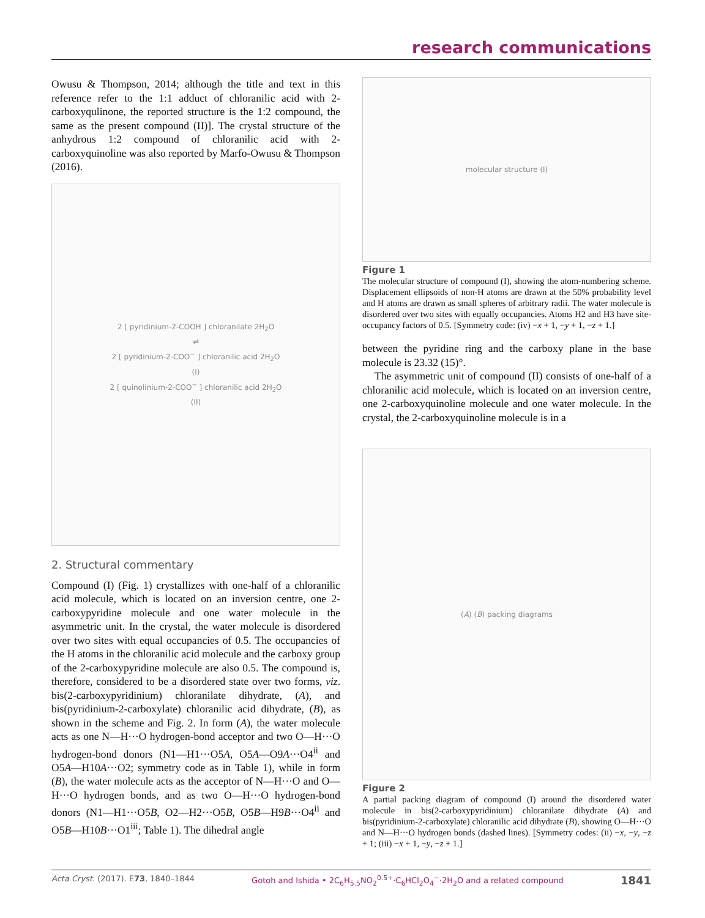research communications
Owusu & Thompson, 2014; although the title and text in this reference refer to the 1:1 adduct of chloranilic acid with 2-carboxyqulinone, the reported structure is the 1:2 compound, the same as the present compound (II)]. The crystal structure of the anhydrous 1:2 compound of chloranilic acid with 2-carboxyquinoline was also reported by Marfo-Owusu & Thompson (2016).
2 [ pyridinium-2-COOH ] chloranilate 2H<sub>2</sub>O
⇌
2 [ pyridinium-2-COO<sup>−</sup> ] chloranilic acid 2H<sub>2</sub>O
(I)
2 [ quinolinium-2-COO<sup>−</sup> ] chloranilic acid 2H<sub>2</sub>O
(II)
2. Structural commentary
Compound (I) (Fig. 1) crystallizes with one-half of a chloranilic acid molecule, which is located on an inversion centre, one 2-carboxypyridine molecule and one water molecule in the asymmetric unit. In the crystal, the water molecule is disordered over two sites with equal occupancies of 0.5. The occupancies of the H atoms in the chloranilic acid molecule and the carboxy group of the 2-carboxypyridine molecule are also 0.5. The compound is, therefore, considered to be a disordered state over two forms, viz. bis(2-carboxypyridinium) chloranilate dihydrate, (A), and bis(pyridinium-2-carboxylate) chloranilic acid dihydrate, (B), as shown in the scheme and Fig. 2. In form (A), the water molecule acts as one N—H···O hydrogen-bond acceptor and two O—H···O hydrogen-bond donors (N1—H1···O5A, O5A—O9A···O4<sup>ii</sup> and O5A—H10A···O2; symmetry code as in Table 1), while in form (B), the water molecule acts as the acceptor of N—H···O and O—H···O hydrogen bonds, and as two O—H···O hydrogen-bond donors (N1—H1···O5B, O2—H2···O5B, O5B—H9B···O4<sup>ii</sup> and O5B—H10B···O1<sup>iii</sup>; Table 1). The dihedral angle
molecular structure (I)
Figure 1
The molecular structure of compound (I), showing the atom-numbering scheme. Displacement ellipsoids of non-H atoms are drawn at the 50% probability level and H atoms are drawn as small spheres of arbitrary radii. The water molecule is disordered over two sites with equally occupancies. Atoms H2 and H3 have site-occupancy factors of 0.5. [Symmetry code: (iv) −x + 1, −y + 1, −z + 1.]
between the pyridine ring and the carboxy plane in the base molecule is 23.32 (15)°.
The asymmetric unit of compound (II) consists of one-half of a chloranilic acid molecule, which is located on an inversion centre, one 2-carboxyquinoline molecule and one water molecule. In the crystal, the 2-carboxyquinoline molecule is in a
(A) (B) packing diagrams
Figure 2
A partial packing diagram of compound (I) around the disordered water molecule in bis(2-carboxypyridinium) chloranilate dihydrate (A) and bis(pyridinium-2-carboxylate) chloranilic acid dihydrate (B), showing O—H···O and N—H···O hydrogen bonds (dashed lines). [Symmetry codes: (ii) −x, −y, −z + 1; (iii) −x + 1, −y, −z + 1.]
Acta Cryst. (2017). E73, 1840–1844 Gotoh and Ishida • 2C<sub>6</sub>H<sub>5.5</sub>NO<sub>2</sub><sup>0.5+</sup>·C<sub>6</sub>HCl<sub>2</sub>O<sub>4</sub><sup>−</sup>·2H<sub>2</sub>O and a related compound 1841